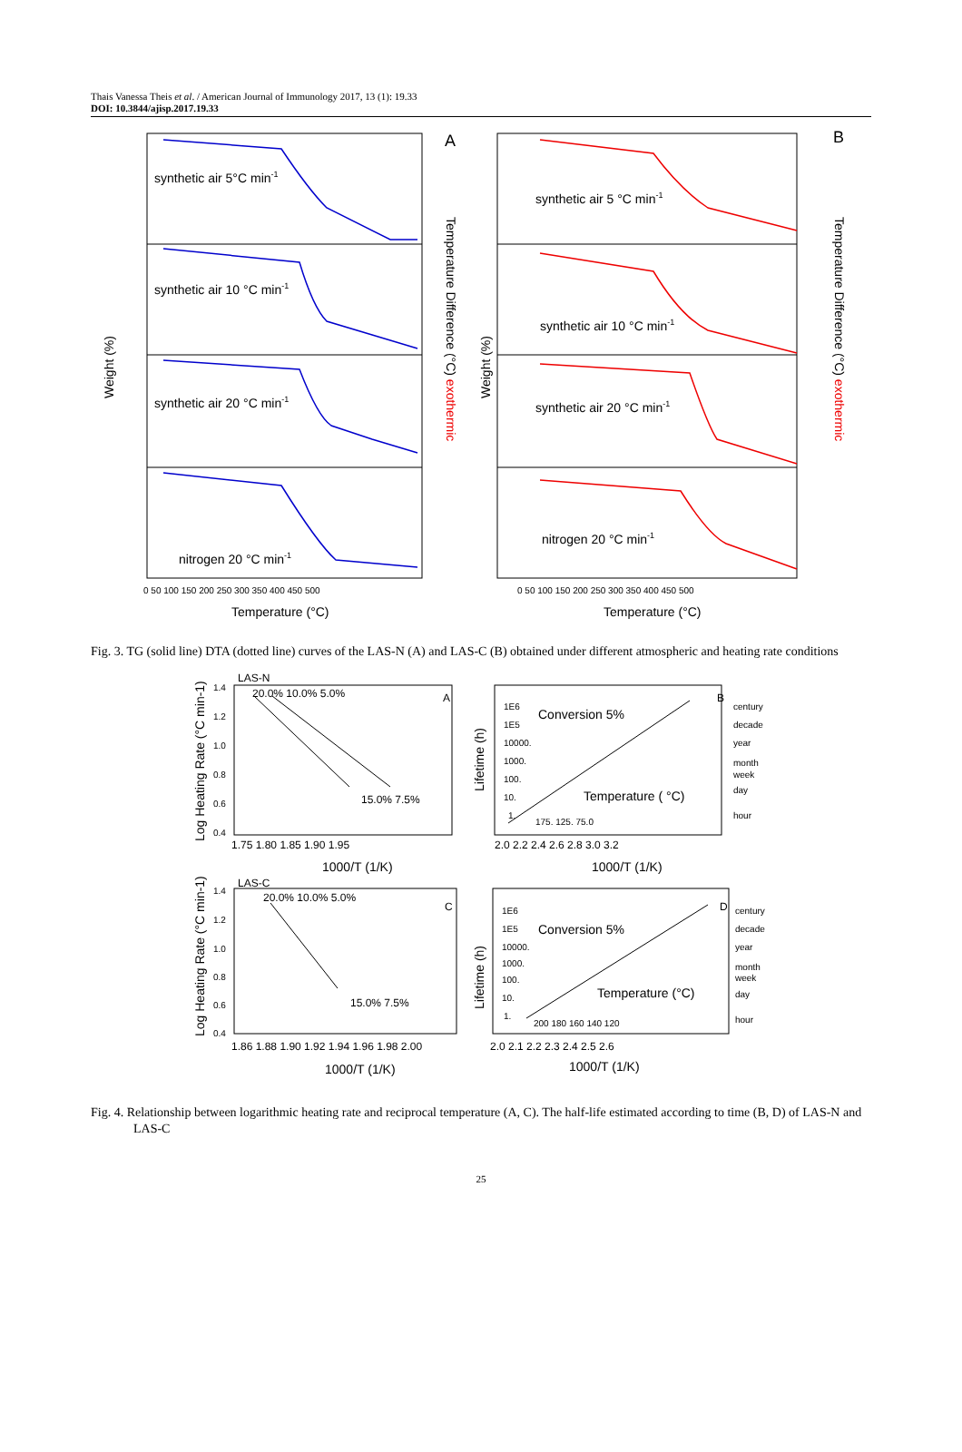Thais Vanessa Theis et al. / American Journal of Immunology 2017, 13 (1): 19.33
DOI: 10.3844/ajisp.2017.19.33
synthetic air 5°C min-1
synthetic air 10 °C min-1
synthetic air 20 °C min-1
nitrogen 20 °C min-1
synthetic air 5 °C min-1
synthetic air 10 °C min-1
synthetic air 20 °C min-1
nitrogen 20 °C min-1
Temperature (°C)
Temperature (°C)
A
B
Weight (%)
Weight (%)
Temperature Difference (°C) exothermic
Temperature Difference (°C) exothermic
0 50 100 150 200 250 300 350 400 450 500
0 50 100 150 200 250 300 350 400 450 500
Fig. 3. TG (solid line) DTA (dotted line) curves of the LAS-N (A) and LAS-C (B) obtained under different atmospheric and heating rate conditions
LAS-N
20.0% 10.0% 5.0%
15.0% 7.5%
A
B
1.75 1.80 1.85 1.90 1.95
2.0 2.2 2.4 2.6 2.8 3.0 3.2
LAS-C
20.0% 10.0% 5.0%
15.0% 7.5%
C
D
1.86 1.88 1.90 1.92 1.94 1.96 1.98 2.00
2.0 2.1 2.2 2.3 2.4 2.5 2.6
1E6
1E5
10000.
1000.
100.
10.
1.
175. 125. 75.0
century
decade
year
month
week
day
hour
1E6
1E5
10000.
1000.
100.
10.
1.
200 180 160 140 120
century
decade
year
month
week
day
hour
1.4
1.2
1.0
0.8
0.6
0.4
1.4
1.2
1.0
0.8
0.6
0.4
Conversion 5%
Temperature ( °C)
Conversion 5%
Temperature (°C)
1000/T (1/K)
1000/T (1/K)
1000/T (1/K)
1000/T (1/K)
Log Heating Rate (°C min-1)
Lifetime (h)
Log Heating Rate (°C min-1)
Lifetime (h)
Fig. 4. Relationship between logarithmic heating rate and reciprocal temperature (A, C). The half-life estimated according to time (B, D) of LAS-N and LAS-C
25